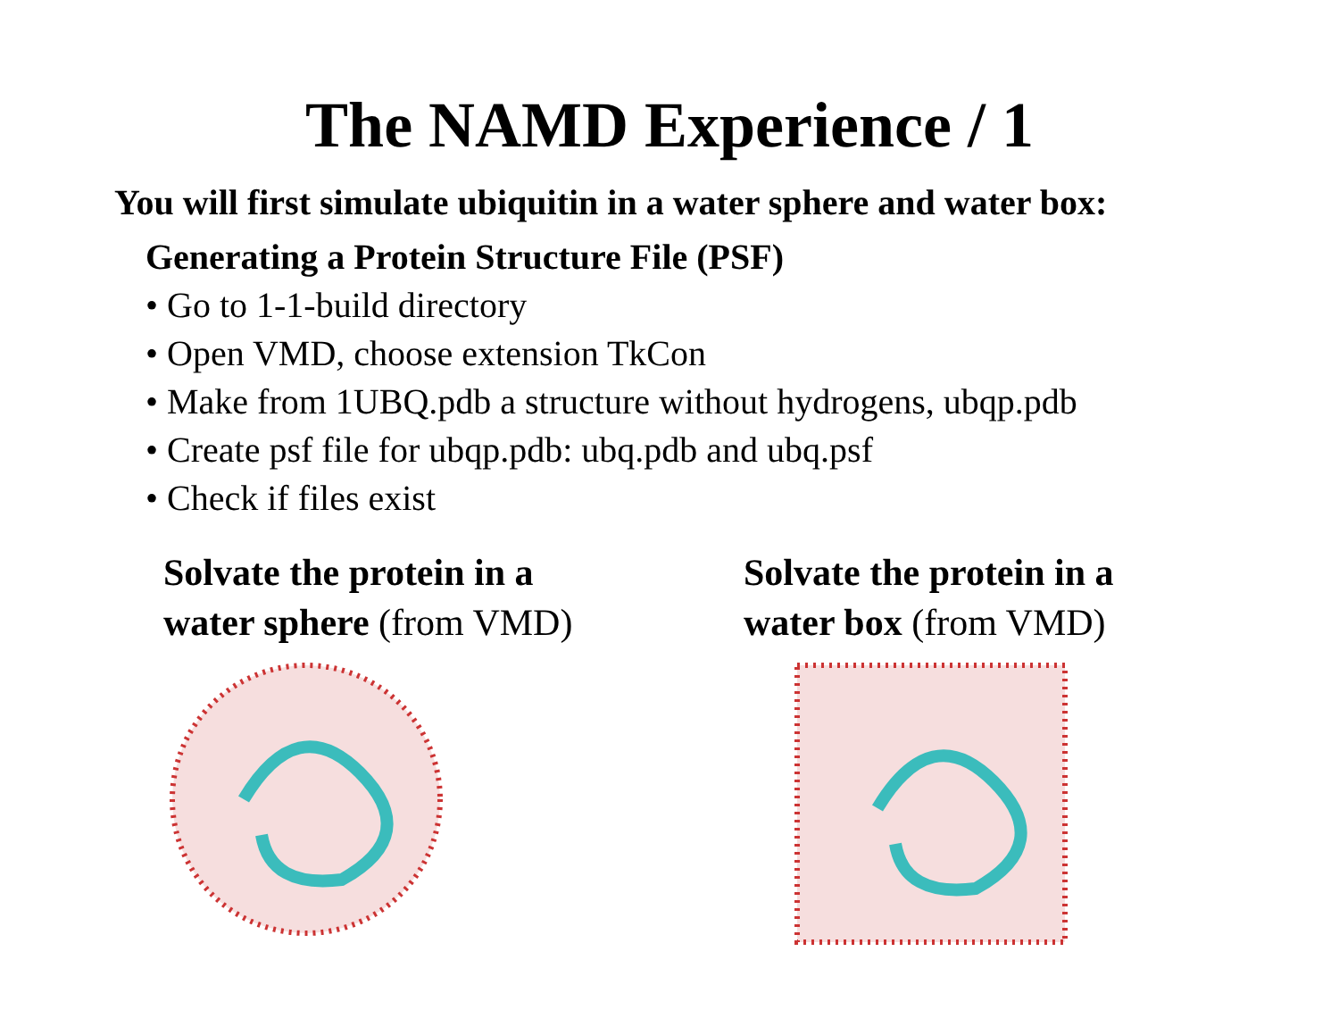The NAMD Experience / 1
You will first simulate ubiquitin in a water sphere and water box:
Generating a Protein Structure File (PSF)
• Go to 1-1-build directory
• Open VMD, choose extension TkCon
• Make from 1UBQ.pdb a structure without hydrogens, ubqp.pdb
• Create psf file for ubqp.pdb: ubq.pdb and ubq.psf
• Check if files exist
Solvate the protein in a
water sphere (from VMD)
Solvate the protein in a
water box (from VMD)